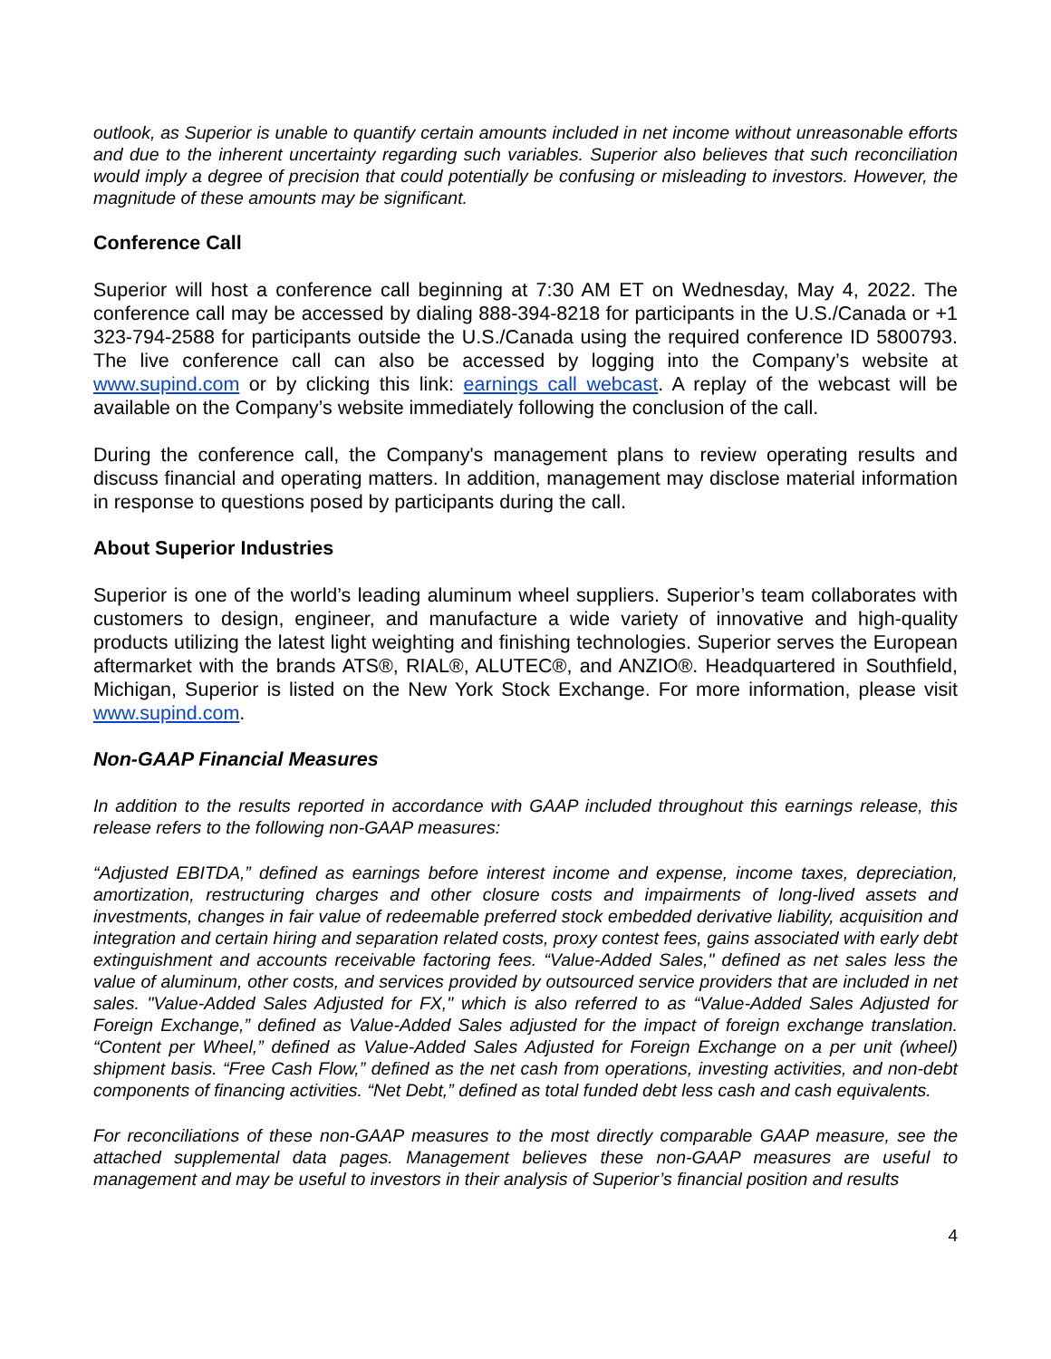outlook, as Superior is unable to quantify certain amounts included in net income without unreasonable efforts and due to the inherent uncertainty regarding such variables. Superior also believes that such reconciliation would imply a degree of precision that could potentially be confusing or misleading to investors. However, the magnitude of these amounts may be significant.
Conference Call
Superior will host a conference call beginning at 7:30 AM ET on Wednesday, May 4, 2022. The conference call may be accessed by dialing 888-394-8218 for participants in the U.S./Canada or +1 323-794-2588 for participants outside the U.S./Canada using the required conference ID 5800793. The live conference call can also be accessed by logging into the Company’s website at www.supind.com or by clicking this link: earnings call webcast. A replay of the webcast will be available on the Company’s website immediately following the conclusion of the call.
During the conference call, the Company's management plans to review operating results and discuss financial and operating matters. In addition, management may disclose material information in response to questions posed by participants during the call.
About Superior Industries
Superior is one of the world’s leading aluminum wheel suppliers. Superior’s team collaborates with customers to design, engineer, and manufacture a wide variety of innovative and high-quality products utilizing the latest light weighting and finishing technologies. Superior serves the European aftermarket with the brands ATS®, RIAL®, ALUTEC®, and ANZIO®. Headquartered in Southfield, Michigan, Superior is listed on the New York Stock Exchange. For more information, please visit www.supind.com.
Non-GAAP Financial Measures
In addition to the results reported in accordance with GAAP included throughout this earnings release, this release refers to the following non-GAAP measures:
“Adjusted EBITDA,” defined as earnings before interest income and expense, income taxes, depreciation, amortization, restructuring charges and other closure costs and impairments of long-lived assets and investments, changes in fair value of redeemable preferred stock embedded derivative liability, acquisition and integration and certain hiring and separation related costs, proxy contest fees, gains associated with early debt extinguishment and accounts receivable factoring fees. “Value-Added Sales," defined as net sales less the value of aluminum, other costs, and services provided by outsourced service providers that are included in net sales. "Value-Added Sales Adjusted for FX," which is also referred to as “Value-Added Sales Adjusted for Foreign Exchange,” defined as Value-Added Sales adjusted for the impact of foreign exchange translation. “Content per Wheel,” defined as Value-Added Sales Adjusted for Foreign Exchange on a per unit (wheel) shipment basis. “Free Cash Flow,” defined as the net cash from operations, investing activities, and non-debt components of financing activities. “Net Debt,” defined as total funded debt less cash and cash equivalents.
For reconciliations of these non-GAAP measures to the most directly comparable GAAP measure, see the attached supplemental data pages. Management believes these non-GAAP measures are useful to management and may be useful to investors in their analysis of Superior’s financial position and results
4